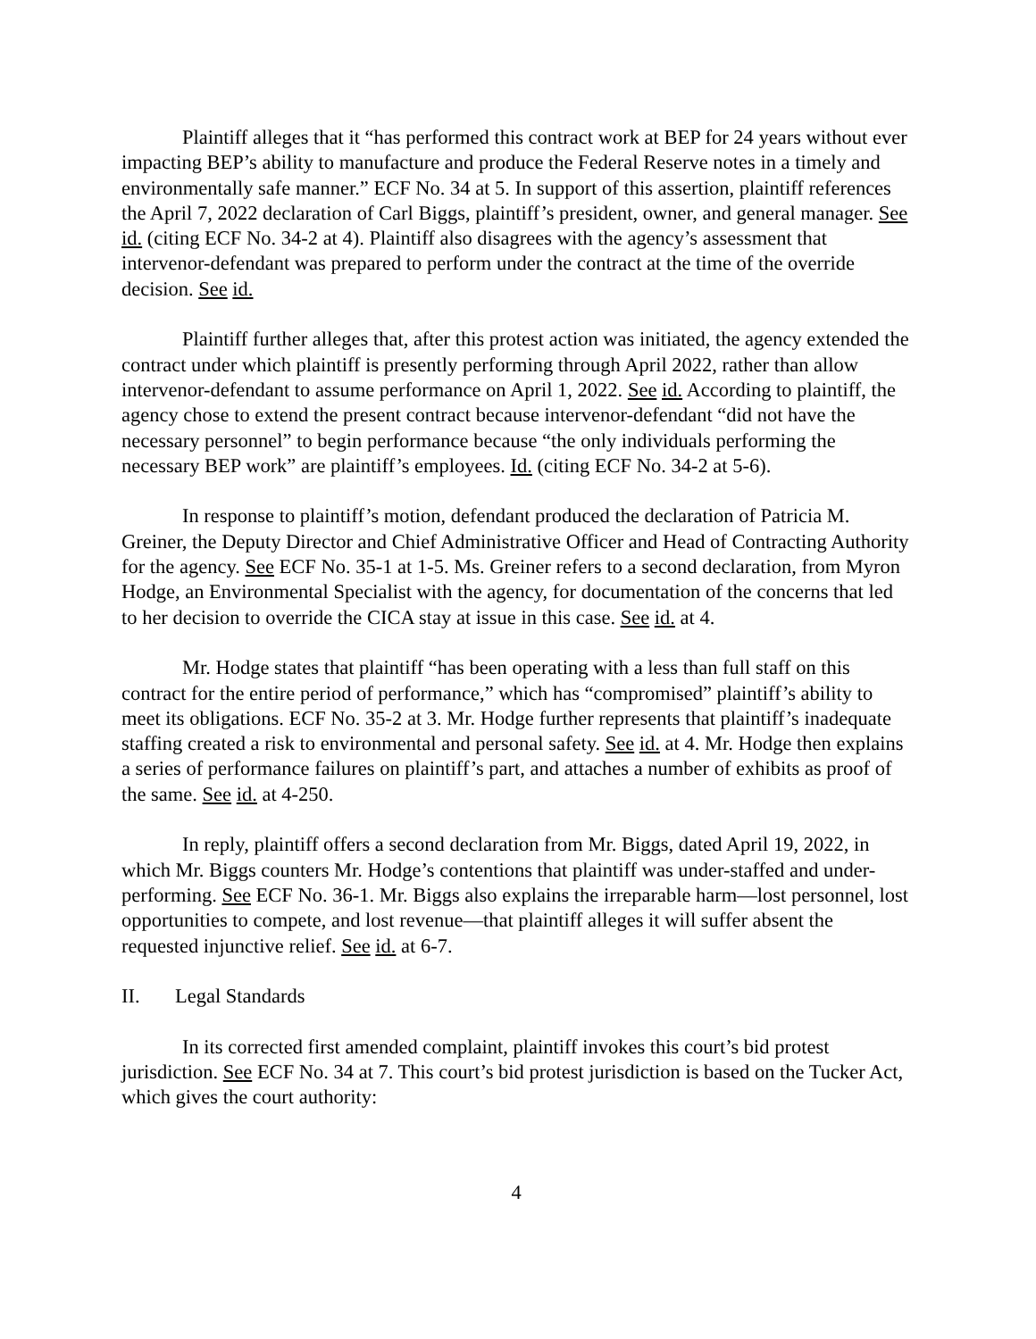Plaintiff alleges that it “has performed this contract work at BEP for 24 years without ever impacting BEP’s ability to manufacture and produce the Federal Reserve notes in a timely and environmentally safe manner.” ECF No. 34 at 5. In support of this assertion, plaintiff references the April 7, 2022 declaration of Carl Biggs, plaintiff’s president, owner, and general manager. See id. (citing ECF No. 34-2 at 4). Plaintiff also disagrees with the agency’s assessment that intervenor-defendant was prepared to perform under the contract at the time of the override decision. See id.
Plaintiff further alleges that, after this protest action was initiated, the agency extended the contract under which plaintiff is presently performing through April 2022, rather than allow intervenor-defendant to assume performance on April 1, 2022. See id. According to plaintiff, the agency chose to extend the present contract because intervenor-defendant “did not have the necessary personnel” to begin performance because “the only individuals performing the necessary BEP work” are plaintiff’s employees. Id. (citing ECF No. 34-2 at 5-6).
In response to plaintiff’s motion, defendant produced the declaration of Patricia M. Greiner, the Deputy Director and Chief Administrative Officer and Head of Contracting Authority for the agency. See ECF No. 35-1 at 1-5. Ms. Greiner refers to a second declaration, from Myron Hodge, an Environmental Specialist with the agency, for documentation of the concerns that led to her decision to override the CICA stay at issue in this case. See id. at 4.
Mr. Hodge states that plaintiff “has been operating with a less than full staff on this contract for the entire period of performance,” which has “compromised” plaintiff’s ability to meet its obligations. ECF No. 35-2 at 3. Mr. Hodge further represents that plaintiff’s inadequate staffing created a risk to environmental and personal safety. See id. at 4. Mr. Hodge then explains a series of performance failures on plaintiff’s part, and attaches a number of exhibits as proof of the same. See id. at 4-250.
In reply, plaintiff offers a second declaration from Mr. Biggs, dated April 19, 2022, in which Mr. Biggs counters Mr. Hodge’s contentions that plaintiff was under-staffed and under-performing. See ECF No. 36-1. Mr. Biggs also explains the irreparable harm—lost personnel, lost opportunities to compete, and lost revenue—that plaintiff alleges it will suffer absent the requested injunctive relief. See id. at 6-7.
II. Legal Standards
In its corrected first amended complaint, plaintiff invokes this court’s bid protest jurisdiction. See ECF No. 34 at 7. This court’s bid protest jurisdiction is based on the Tucker Act, which gives the court authority:
4